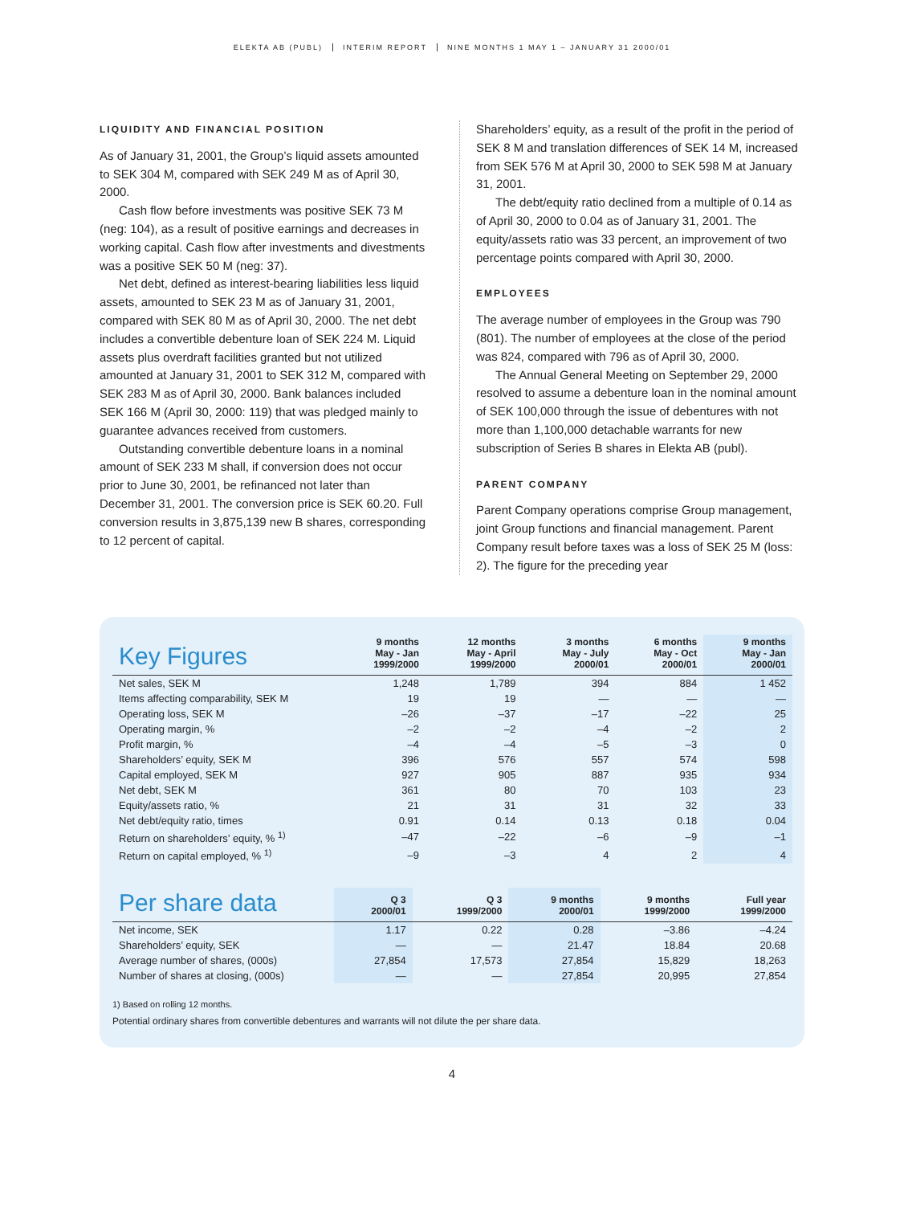ELEKTA AB (PUBL) INTERIM REPORT NINE MONTHS 1 MAY 1 – JANUARY 31 2000/01
LIQUIDITY AND FINANCIAL POSITION
As of January 31, 2001, the Group’s liquid assets amounted to SEK 304 M, compared with SEK 249 M as of April 30, 2000.
Cash flow before investments was positive SEK 73 M (neg: 104), as a result of positive earnings and decreases in working capital. Cash flow after investments and divestments was a positive SEK 50 M (neg: 37).
Net debt, defined as interest-bearing liabilities less liquid assets, amounted to SEK 23 M as of January 31, 2001, compared with SEK 80 M as of April 30, 2000. The net debt includes a convertible debenture loan of SEK 224 M. Liquid assets plus overdraft facilities granted but not utilized amounted at January 31, 2001 to SEK 312 M, compared with SEK 283 M as of April 30, 2000. Bank balances included SEK 166 M (April 30, 2000: 119) that was pledged mainly to guarantee advances received from customers.
Outstanding convertible debenture loans in a nominal amount of SEK 233 M shall, if conversion does not occur prior to June 30, 2001, be refinanced not later than December 31, 2001. The conversion price is SEK 60.20. Full conversion results in 3,875,139 new B shares, corresponding to 12 percent of capital.
Shareholders’ equity, as a result of the profit in the period of SEK 8 M and translation differences of SEK 14 M, increased from SEK 576 M at April 30, 2000 to SEK 598 M at January 31, 2001.
The debt/equity ratio declined from a multiple of 0.14 as of April 30, 2000 to 0.04 as of January 31, 2001. The equity/assets ratio was 33 percent, an improvement of two percentage points compared with April 30, 2000.
EMPLOYEES
The average number of employees in the Group was 790 (801). The number of employees at the close of the period was 824, compared with 796 as of April 30, 2000.
The Annual General Meeting on September 29, 2000 resolved to assume a debenture loan in the nominal amount of SEK 100,000 through the issue of debentures with not more than 1,100,000 detachable warrants for new subscription of Series B shares in Elekta AB (publ).
PARENT COMPANY
Parent Company operations comprise Group management, joint Group functions and financial management. Parent Company result before taxes was a loss of SEK 25 M (loss: 2). The figure for the preceding year
| Key Figures | 9 months May - Jan 1999/2000 | 12 months May - April 1999/2000 | 3 months May - July 2000/01 | 6 months May - Oct 2000/01 | 9 months May - Jan 2000/01 |
| --- | --- | --- | --- | --- | --- |
| Net sales, SEK M | 1,248 | 1,789 | 394 | 884 | 1 452 |
| Items affecting comparability, SEK M | 19 | 19 | — | — | — |
| Operating loss, SEK M | –26 | –37 | –17 | –22 | 25 |
| Operating margin, % | –2 | –2 | –4 | –2 | 2 |
| Profit margin, % | –4 | –4 | –5 | –3 | 0 |
| Shareholders’ equity, SEK M | 396 | 576 | 557 | 574 | 598 |
| Capital employed, SEK M | 927 | 905 | 887 | 935 | 934 |
| Net debt, SEK M | 361 | 80 | 70 | 103 | 23 |
| Equity/assets ratio, % | 21 | 31 | 31 | 32 | 33 |
| Net debt/equity ratio, times | 0.91 | 0.14 | 0.13 | 0.18 | 0.04 |
| Return on shareholders’ equity, % <sup>1)</sup> | –47 | –22 | –6 | –9 | –1 |
| Return on capital employed, % <sup>1)</sup> | –9 | –3 | 4 | 2 | 4 |
| Per share data | Q 3 2000/01 | Q 3 1999/2000 | 9 months 2000/01 | 9 months 1999/2000 | Full year 1999/2000 |
| --- | --- | --- | --- | --- | --- |
| Net income, SEK | 1.17 | 0.22 | 0.28 | –3.86 | –4.24 |
| Shareholders’ equity, SEK | — | — | 21.47 | 18.84 | 20.68 |
| Average number of shares, (000s) | 27,854 | 17,573 | 27,854 | 15,829 | 18,263 |
| Number of shares at closing, (000s) | — | — | 27,854 | 20,995 | 27,854 |
1) Based on rolling 12 months.
Potential ordinary shares from convertible debentures and warrants will not dilute the per share data.
4